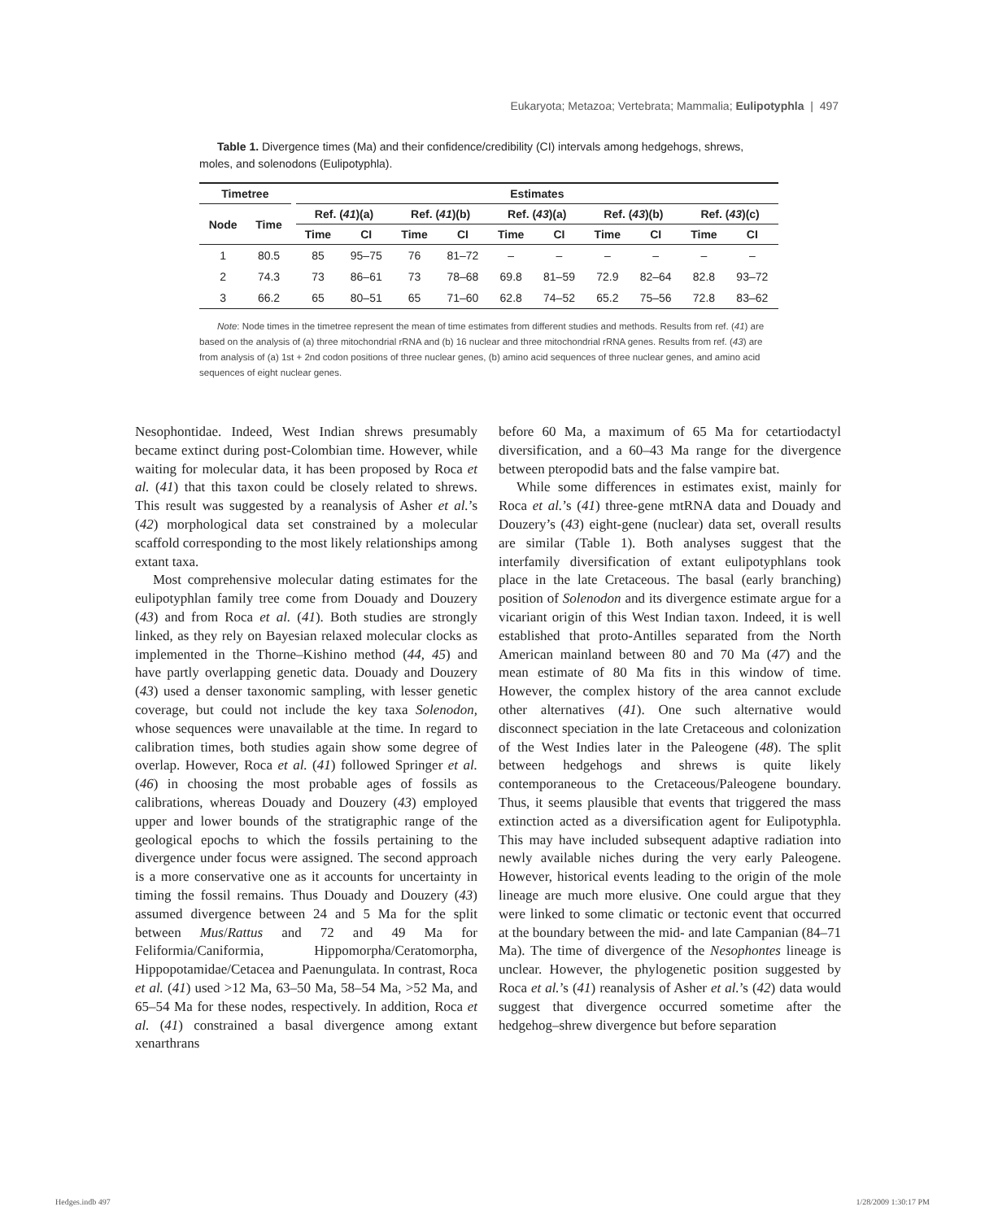Eukaryota; Metazoa; Vertebrata; Mammalia; Eulipotyphla | 497
Table 1. Divergence times (Ma) and their confidence/credibility (CI) intervals among hedgehogs, shrews, moles, and solenodons (Eulipotyphla).
| Timetree | | | Estimates | | | | | | | | | |
| --- | --- | --- | --- | --- | --- | --- | --- | --- | --- | --- | --- | --- |
| Node | Time | | Ref. ( 41 )(a) | | Ref. ( 41 )(b) | | Ref. ( 43 )(a) | | Ref. ( 43 )(b) | | Ref. ( 43 )(c) | |
| | | | Time | CI | Time | CI | Time | CI | Time | CI | Time | CI |
| 1 | 80.5 | | 85 | 95–75 | 76 | 81–72 | – | – | – | – | – | – |
| 2 | 74.3 | | 73 | 86–61 | 73 | 78–68 | 69.8 | 81–59 | 72.9 | 82–64 | 82.8 | 93–72 |
| 3 | 66.2 | | 65 | 80–51 | 65 | 71–60 | 62.8 | 74–52 | 65.2 | 75–56 | 72.8 | 83–62 |
Note: Node times in the timetree represent the mean of time estimates from different studies and methods. Results from ref. (41) are based on the analysis of (a) three mitochondrial rRNA and (b) 16 nuclear and three mitochondrial rRNA genes. Results from ref. (43) are from analysis of (a) 1st + 2nd codon positions of three nuclear genes, (b) amino acid sequences of three nuclear genes, and amino acid sequences of eight nuclear genes.
Nesophontidae. Indeed, West Indian shrews presumably became extinct during post-Colombian time. However, while waiting for molecular data, it has been proposed by Roca et al. (41) that this taxon could be closely related to shrews. This result was suggested by a reanalysis of Asher et al.’s (42) morphological data set constrained by a molecular scaffold corresponding to the most likely relationships among extant taxa.
Most comprehensive molecular dating estimates for the eulipotyphlan family tree come from Douady and Douzery (43) and from Roca et al. (41). Both studies are strongly linked, as they rely on Bayesian relaxed molecular clocks as implemented in the Thorne–Kishino method (44, 45) and have partly overlapping genetic data. Douady and Douzery (43) used a denser taxonomic sampling, with lesser genetic coverage, but could not include the key taxa Solenodon, whose sequences were unavailable at the time. In regard to calibration times, both studies again show some degree of overlap. However, Roca et al. (41) followed Springer et al. (46) in choosing the most probable ages of fossils as calibrations, whereas Douady and Douzery (43) employed upper and lower bounds of the stratigraphic range of the geological epochs to which the fossils pertaining to the divergence under focus were assigned. The second approach is a more conservative one as it accounts for uncertainty in timing the fossil remains. Thus Douady and Douzery (43) assumed divergence between 24 and 5 Ma for the split between Mus/Rattus and 72 and 49 Ma for Feliformia/Caniformia, Hippomorpha/Ceratomorpha, Hippopotamidae/Cetacea and Paenungulata. In contrast, Roca et al. (41) used >12 Ma, 63–50 Ma, 58–54 Ma, >52 Ma, and 65–54 Ma for these nodes, respectively. In addition, Roca et al. (41) constrained a basal divergence among extant xenarthrans
before 60 Ma, a maximum of 65 Ma for cetartiodactyl diversification, and a 60–43 Ma range for the divergence between pteropodid bats and the false vampire bat.
While some differences in estimates exist, mainly for Roca et al.’s (41) three-gene mtRNA data and Douady and Douzery’s (43) eight-gene (nuclear) data set, overall results are similar (Table 1). Both analyses suggest that the interfamily diversification of extant eulipotyphlans took place in the late Cretaceous. The basal (early branching) position of Solenodon and its divergence estimate argue for a vicariant origin of this West Indian taxon. Indeed, it is well established that proto-Antilles separated from the North American mainland between 80 and 70 Ma (47) and the mean estimate of 80 Ma fits in this window of time. However, the complex history of the area cannot exclude other alternatives (41). One such alternative would disconnect speciation in the late Cretaceous and colonization of the West Indies later in the Paleogene (48). The split between hedgehogs and shrews is quite likely contemporaneous to the Cretaceous/Paleogene boundary. Thus, it seems plausible that events that triggered the mass extinction acted as a diversification agent for Eulipotyphla. This may have included subsequent adaptive radiation into newly available niches during the very early Paleogene. However, historical events leading to the origin of the mole lineage are much more elusive. One could argue that they were linked to some climatic or tectonic event that occurred at the boundary between the mid- and late Campanian (84–71 Ma). The time of divergence of the Nesophontes lineage is unclear. However, the phylogenetic position suggested by Roca et al.’s (41) reanalysis of Asher et al.’s (42) data would suggest that divergence occurred sometime after the hedgehog–shrew divergence but before separation
Hedges.indb 497 1/28/2009 1:30:17 PM